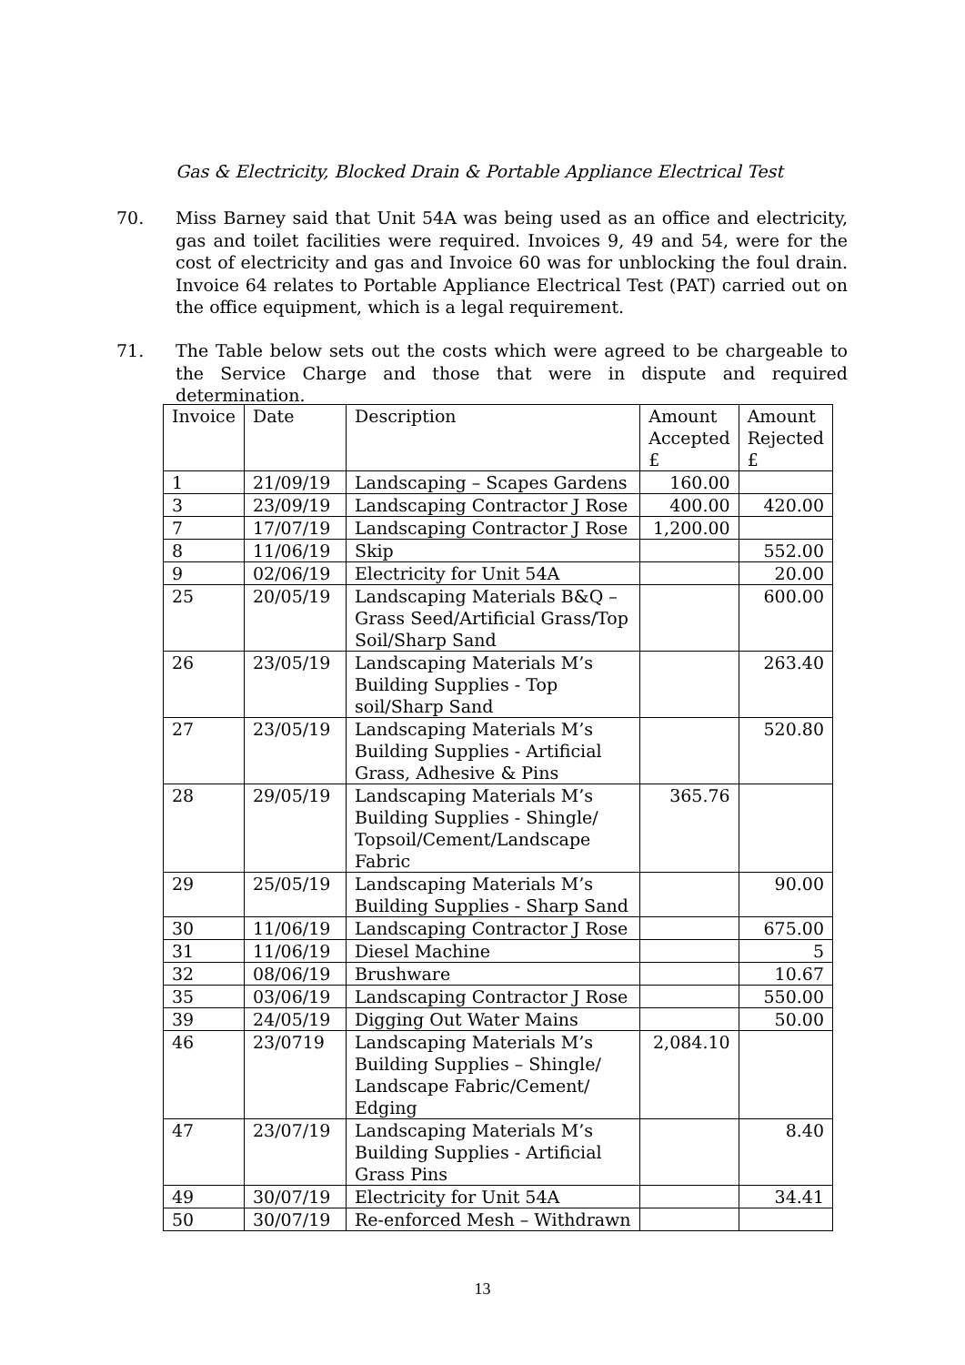Gas & Electricity, Blocked Drain & Portable Appliance Electrical Test
70. Miss Barney said that Unit 54A was being used as an office and electricity, gas and toilet facilities were required. Invoices 9, 49 and 54, were for the cost of electricity and gas and Invoice 60 was for unblocking the foul drain. Invoice 64 relates to Portable Appliance Electrical Test (PAT) carried out on the office equipment, which is a legal requirement.
71. The Table below sets out the costs which were agreed to be chargeable to the Service Charge and those that were in dispute and required determination.
| Invoice | Date | Description | Amount Accepted £ | Amount Rejected £ |
| --- | --- | --- | --- | --- |
| 1 | 21/09/19 | Landscaping – Scapes Gardens | 160.00 | |
| 3 | 23/09/19 | Landscaping Contractor J Rose | 400.00 | 420.00 |
| 7 | 17/07/19 | Landscaping Contractor J Rose | 1,200.00 | |
| 8 | 11/06/19 | Skip | | 552.00 |
| 9 | 02/06/19 | Electricity for Unit 54A | | 20.00 |
| 25 | 20/05/19 | Landscaping Materials B&Q – Grass Seed/Artificial Grass/Top Soil/Sharp Sand | | 600.00 |
| 26 | 23/05/19 | Landscaping Materials M’s Building Supplies - Top soil/Sharp Sand | | 263.40 |
| 27 | 23/05/19 | Landscaping Materials M’s Building Supplies - Artificial Grass, Adhesive & Pins | | 520.80 |
| 28 | 29/05/19 | Landscaping Materials M’s Building Supplies - Shingle/ Topsoil/Cement/Landscape Fabric | 365.76 | |
| 29 | 25/05/19 | Landscaping Materials M’s Building Supplies - Sharp Sand | | 90.00 |
| 30 | 11/06/19 | Landscaping Contractor J Rose | | 675.00 |
| 31 | 11/06/19 | Diesel Machine | | 5 |
| 32 | 08/06/19 | Brushware | | 10.67 |
| 35 | 03/06/19 | Landscaping Contractor J Rose | | 550.00 |
| 39 | 24/05/19 | Digging Out Water Mains | | 50.00 |
| 46 | 23/0719 | Landscaping Materials M’s Building Supplies – Shingle/ Landscape Fabric/Cement/ Edging | 2,084.10 | |
| 47 | 23/07/19 | Landscaping Materials M’s Building Supplies - Artificial Grass Pins | | 8.40 |
| 49 | 30/07/19 | Electricity for Unit 54A | | 34.41 |
| 50 | 30/07/19 | Re-enforced Mesh – Withdrawn | | |
13